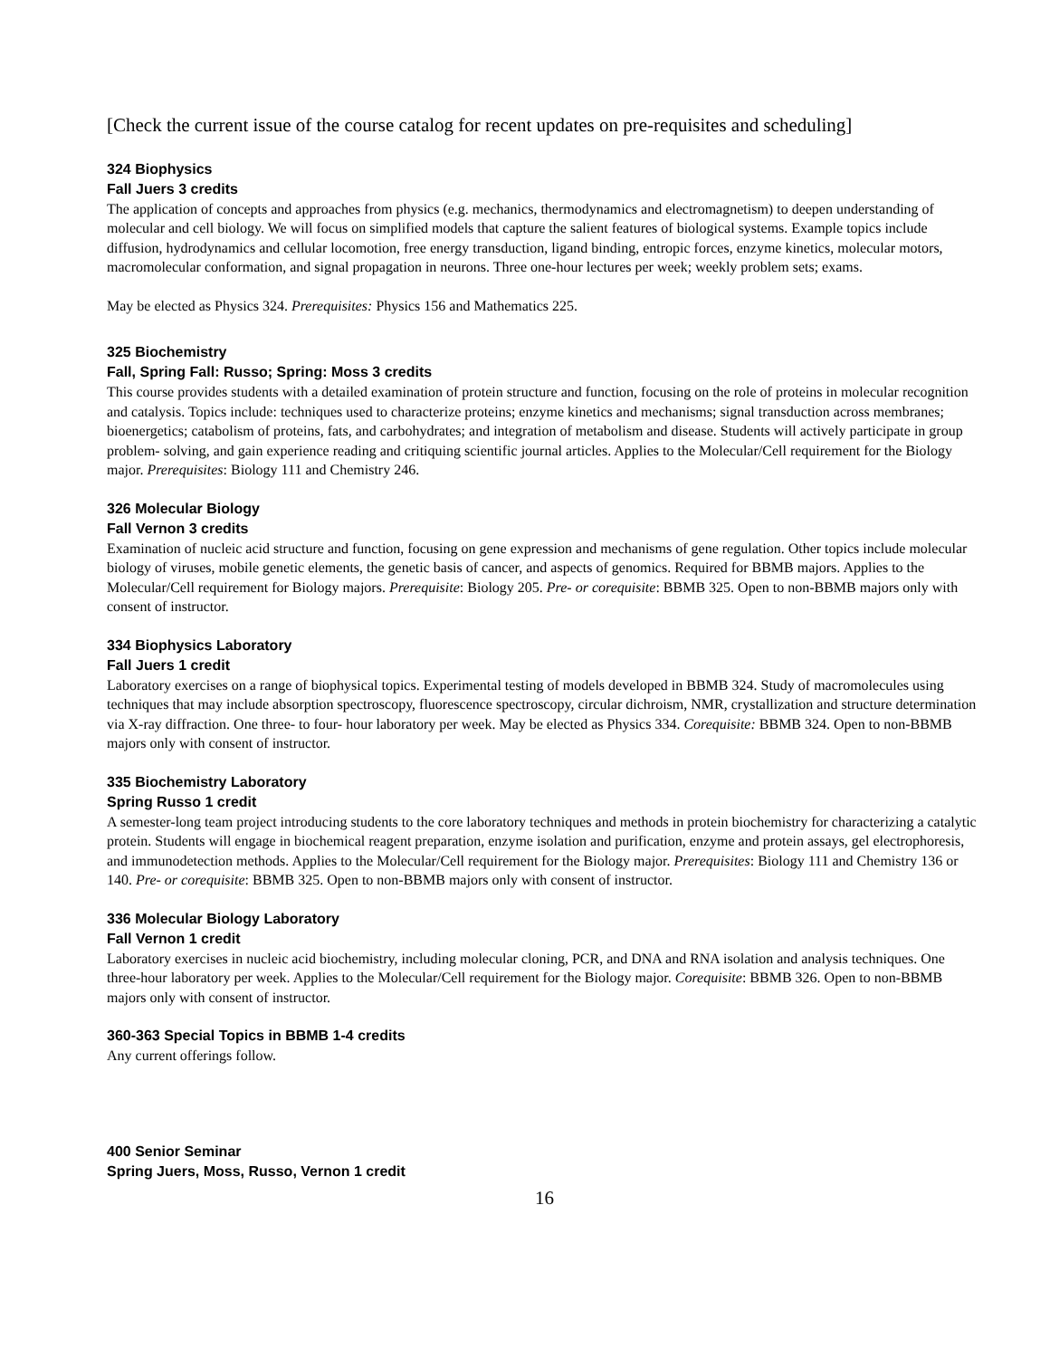[Check the current issue of the course catalog for recent updates on pre-requisites and scheduling]
324 Biophysics
Fall Juers 3 credits
The application of concepts and approaches from physics (e.g. mechanics, thermodynamics and electromagnetism) to deepen understanding of molecular and cell biology. We will focus on simplified models that capture the salient features of biological systems. Example topics include diffusion, hydrodynamics and cellular locomotion, free energy transduction, ligand binding, entropic forces, enzyme kinetics, molecular motors, macromolecular conformation, and signal propagation in neurons. Three one-hour lectures per week; weekly problem sets; exams.
May be elected as Physics 324. Prerequisites: Physics 156 and Mathematics 225.
325 Biochemistry
Fall, Spring Fall: Russo; Spring: Moss 3 credits
This course provides students with a detailed examination of protein structure and function, focusing on the role of proteins in molecular recognition and catalysis. Topics include: techniques used to characterize proteins; enzyme kinetics and mechanisms; signal transduction across membranes; bioenergetics; catabolism of proteins, fats, and carbohydrates; and integration of metabolism and disease. Students will actively participate in group problem- solving, and gain experience reading and critiquing scientific journal articles. Applies to the Molecular/Cell requirement for the Biology major. Prerequisites: Biology 111 and Chemistry 246.
326 Molecular Biology
Fall Vernon 3 credits
Examination of nucleic acid structure and function, focusing on gene expression and mechanisms of gene regulation. Other topics include molecular biology of viruses, mobile genetic elements, the genetic basis of cancer, and aspects of genomics. Required for BBMB majors. Applies to the Molecular/Cell requirement for Biology majors. Prerequisite: Biology 205. Pre- or corequisite: BBMB 325. Open to non-BBMB majors only with consent of instructor.
334 Biophysics Laboratory
Fall Juers 1 credit
Laboratory exercises on a range of biophysical topics. Experimental testing of models developed in BBMB 324. Study of macromolecules using techniques that may include absorption spectroscopy, fluorescence spectroscopy, circular dichroism, NMR, crystallization and structure determination via X-ray diffraction. One three- to four- hour laboratory per week. May be elected as Physics 334. Corequisite: BBMB 324. Open to non-BBMB majors only with consent of instructor.
335 Biochemistry Laboratory
Spring Russo 1 credit
A semester-long team project introducing students to the core laboratory techniques and methods in protein biochemistry for characterizing a catalytic protein. Students will engage in biochemical reagent preparation, enzyme isolation and purification, enzyme and protein assays, gel electrophoresis, and immunodetection methods. Applies to the Molecular/Cell requirement for the Biology major. Prerequisites: Biology 111 and Chemistry 136 or 140. Pre- or corequisite: BBMB 325. Open to non-BBMB majors only with consent of instructor.
336 Molecular Biology Laboratory
Fall Vernon 1 credit
Laboratory exercises in nucleic acid biochemistry, including molecular cloning, PCR, and DNA and RNA isolation and analysis techniques. One three-hour laboratory per week. Applies to the Molecular/Cell requirement for the Biology major. Corequisite: BBMB 326. Open to non-BBMB majors only with consent of instructor.
360-363 Special Topics in BBMB 1-4 credits
Any current offerings follow.
400 Senior Seminar
Spring Juers, Moss, Russo, Vernon 1 credit
16